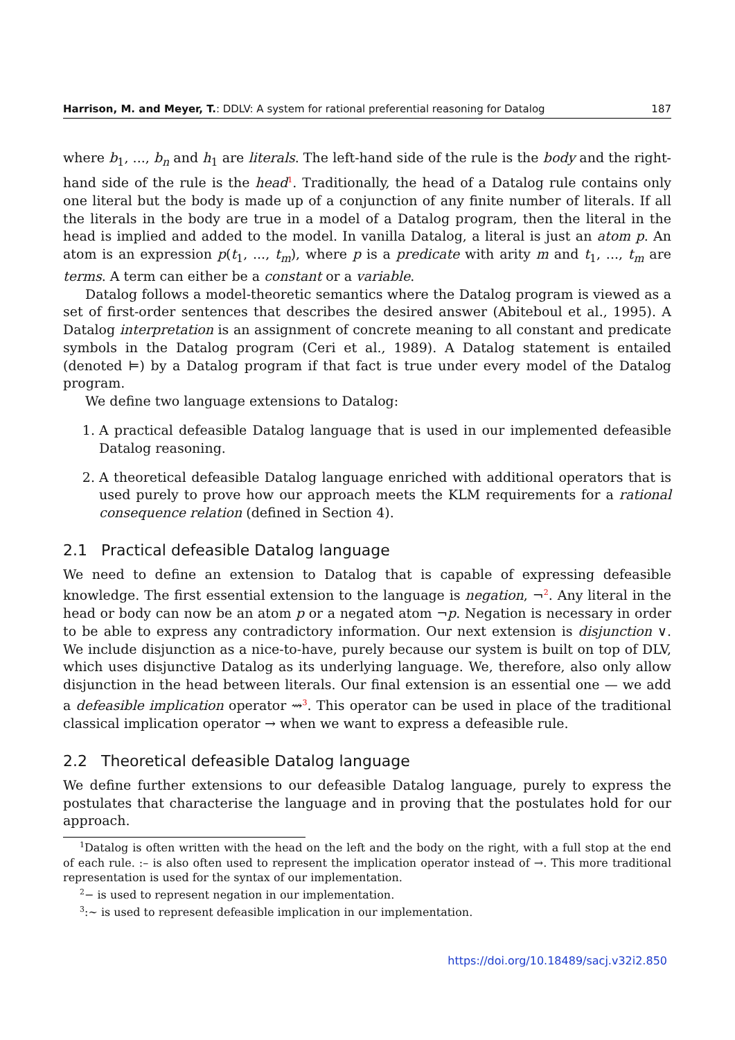Harrison, M. and Meyer, T.: DDLV: A system for rational preferential reasoning for Datalog
187
where b<sub>1</sub>, ..., b<sub>n</sub> and h<sub>1</sub> are literals. The left-hand side of the rule is the body and the right-hand side of the rule is the head<sup>1</sup>. Traditionally, the head of a Datalog rule contains only one literal but the body is made up of a conjunction of any finite number of literals. If all the literals in the body are true in a model of a Datalog program, then the literal in the head is implied and added to the model. In vanilla Datalog, a literal is just an atom p. An atom is an expression p(t<sub>1</sub>, ..., t<sub>m</sub>), where p is a predicate with arity m and t<sub>1</sub>, ..., t<sub>m</sub> are terms. A term can either be a constant or a variable.
Datalog follows a model-theoretic semantics where the Datalog program is viewed as a set of first-order sentences that describes the desired answer (Abiteboul et al., 1995). A Datalog interpretation is an assignment of concrete meaning to all constant and predicate symbols in the Datalog program (Ceri et al., 1989). A Datalog statement is entailed (denoted ⊨) by a Datalog program if that fact is true under every model of the Datalog program.
We define two language extensions to Datalog:
1. A practical defeasible Datalog language that is used in our implemented defeasible Datalog reasoning.
2. A theoretical defeasible Datalog language enriched with additional operators that is used purely to prove how our approach meets the KLM requirements for a rational consequence relation (defined in Section 4).
2.1 Practical defeasible Datalog language
We need to define an extension to Datalog that is capable of expressing defeasible knowledge. The first essential extension to the language is negation, ¬<sup>2</sup>. Any literal in the head or body can now be an atom p or a negated atom ¬p. Negation is necessary in order to be able to express any contradictory information. Our next extension is disjunction ∨. We include disjunction as a nice-to-have, purely because our system is built on top of DLV, which uses disjunctive Datalog as its underlying language. We, therefore, also only allow disjunction in the head between literals. Our final extension is an essential one — we add a defeasible implication operator ⇝<sup>3</sup>. This operator can be used in place of the traditional classical implication operator → when we want to express a defeasible rule.
2.2 Theoretical defeasible Datalog language
We define further extensions to our defeasible Datalog language, purely to express the postulates that characterise the language and in proving that the postulates hold for our approach.
<sup>1</sup> Datalog is often written with the head on the left and the body on the right, with a full stop at the end of each rule. :– is also often used to represent the implication operator instead of →. This more traditional representation is used for the syntax of our implementation.
<sup>2</sup>− is used to represent negation in our implementation.
<sup>3</sup>:∼ is used to represent defeasible implication in our implementation.
https://doi.org/10.18489/sacj.v32i2.850